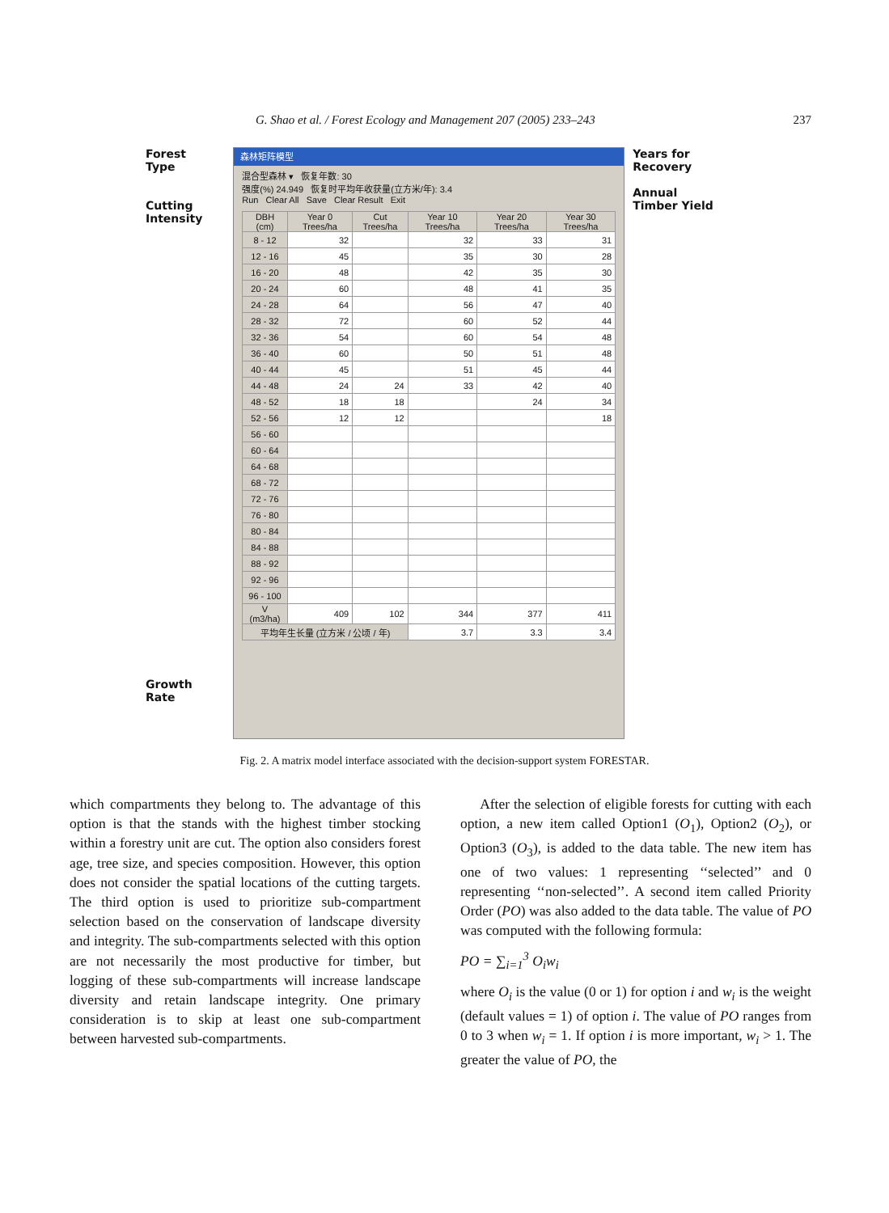G. Shao et al. / Forest Ecology and Management 207 (2005) 233–243 237
Forest
Type
Cutting
Intensity
Growth
Rate
森林矩阵模型
混合型森林 ▾ 恢复年数: 30
强度(%) 24.949 恢复时平均年收获量(立方米/年): 3.4
Run Clear All Save Clear Result Exit
| DBH (cm) | Year 0 Trees/ha | Cut Trees/ha | Year 10 Trees/ha | Year 20 Trees/ha | Year 30 Trees/ha |
| --- | --- | --- | --- | --- | --- |
| 8 - 12 | 32 | | 32 | 33 | 31 |
| 12 - 16 | 45 | | 35 | 30 | 28 |
| 16 - 20 | 48 | | 42 | 35 | 30 |
| 20 - 24 | 60 | | 48 | 41 | 35 |
| 24 - 28 | 64 | | 56 | 47 | 40 |
| 28 - 32 | 72 | | 60 | 52 | 44 |
| 32 - 36 | 54 | | 60 | 54 | 48 |
| 36 - 40 | 60 | | 50 | 51 | 48 |
| 40 - 44 | 45 | | 51 | 45 | 44 |
| 44 - 48 | 24 | 24 | 33 | 42 | 40 |
| 48 - 52 | 18 | 18 | | 24 | 34 |
| 52 - 56 | 12 | 12 | | | 18 |
| 56 - 60 | | | | | |
| 60 - 64 | | | | | |
| 64 - 68 | | | | | |
| 68 - 72 | | | | | |
| 72 - 76 | | | | | |
| 76 - 80 | | | | | |
| 80 - 84 | | | | | |
| 84 - 88 | | | | | |
| 88 - 92 | | | | | |
| 92 - 96 | | | | | |
| 96 - 100 | | | | | |
| V (m3/ha) | 409 | 102 | 344 | 377 | 411 |
| 平均年生长量 (立方米 / 公顷 / 年) | | | 3.7 | 3.3 | 3.4 |
Years for
Recovery
Annual
Timber Yield
Fig. 2. A matrix model interface associated with the decision-support system FORESTAR.
which compartments they belong to. The advantage of this option is that the stands with the highest timber stocking within a forestry unit are cut. The option also considers forest age, tree size, and species composition. However, this option does not consider the spatial locations of the cutting targets. The third option is used to prioritize sub-compartment selection based on the conservation of landscape diversity and integrity. The sub-compartments selected with this option are not necessarily the most productive for timber, but logging of these sub-compartments will increase landscape diversity and retain landscape integrity. One primary consideration is to skip at least one sub-compartment between harvested sub-compartments.
After the selection of eligible forests for cutting with each option, a new item called Option1 (O<sub>1</sub>), Option2 (O<sub>2</sub>), or Option3 (O<sub>3</sub>), is added to the data table. The new item has one of two values: 1 representing ‘‘selected’’ and 0 representing ‘‘non-selected’’. A second item called Priority Order (PO) was also added to the data table. The value of PO was computed with the following formula:
PO = ∑<sub>i=1</sub><sup>3</sup> O<sub>i</sub>w<sub>i</sub>
where O<sub>i</sub> is the value (0 or 1) for option i and w<sub>i</sub> is the weight (default values = 1) of option i. The value of PO ranges from 0 to 3 when w<sub>i</sub> = 1. If option i is more important, w<sub>i</sub> > 1. The greater the value of PO, the